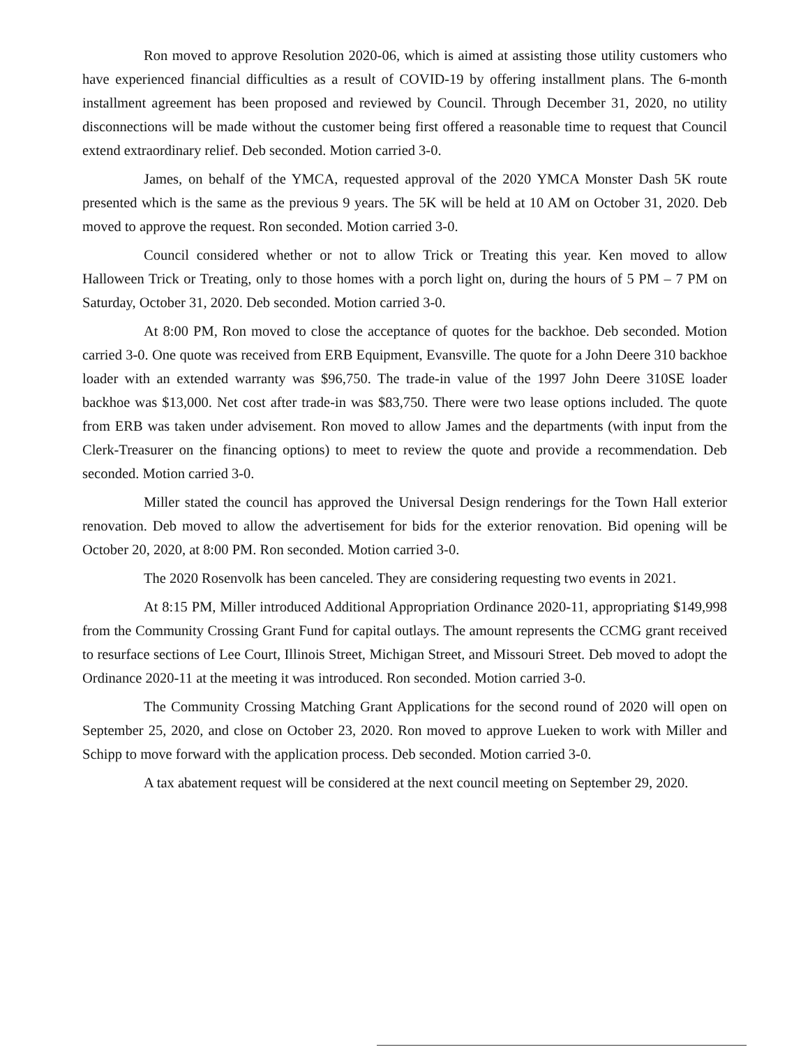Ron moved to approve Resolution 2020-06, which is aimed at assisting those utility customers who have experienced financial difficulties as a result of COVID-19 by offering installment plans. The 6-month installment agreement has been proposed and reviewed by Council. Through December 31, 2020, no utility disconnections will be made without the customer being first offered a reasonable time to request that Council extend extraordinary relief. Deb seconded. Motion carried 3-0.
James, on behalf of the YMCA, requested approval of the 2020 YMCA Monster Dash 5K route presented which is the same as the previous 9 years. The 5K will be held at 10 AM on October 31, 2020. Deb moved to approve the request. Ron seconded. Motion carried 3-0.
Council considered whether or not to allow Trick or Treating this year. Ken moved to allow Halloween Trick or Treating, only to those homes with a porch light on, during the hours of 5 PM – 7 PM on Saturday, October 31, 2020. Deb seconded. Motion carried 3-0.
At 8:00 PM, Ron moved to close the acceptance of quotes for the backhoe. Deb seconded. Motion carried 3-0. One quote was received from ERB Equipment, Evansville. The quote for a John Deere 310 backhoe loader with an extended warranty was $96,750. The trade-in value of the 1997 John Deere 310SE loader backhoe was $13,000. Net cost after trade-in was $83,750. There were two lease options included. The quote from ERB was taken under advisement. Ron moved to allow James and the departments (with input from the Clerk-Treasurer on the financing options) to meet to review the quote and provide a recommendation. Deb seconded. Motion carried 3-0.
Miller stated the council has approved the Universal Design renderings for the Town Hall exterior renovation. Deb moved to allow the advertisement for bids for the exterior renovation. Bid opening will be October 20, 2020, at 8:00 PM. Ron seconded. Motion carried 3-0.
The 2020 Rosenvolk has been canceled. They are considering requesting two events in 2021.
At 8:15 PM, Miller introduced Additional Appropriation Ordinance 2020-11, appropriating $149,998 from the Community Crossing Grant Fund for capital outlays. The amount represents the CCMG grant received to resurface sections of Lee Court, Illinois Street, Michigan Street, and Missouri Street. Deb moved to adopt the Ordinance 2020-11 at the meeting it was introduced. Ron seconded. Motion carried 3-0.
The Community Crossing Matching Grant Applications for the second round of 2020 will open on September 25, 2020, and close on October 23, 2020. Ron moved to approve Lueken to work with Miller and Schipp to move forward with the application process. Deb seconded. Motion carried 3-0.
A tax abatement request will be considered at the next council meeting on September 29, 2020.